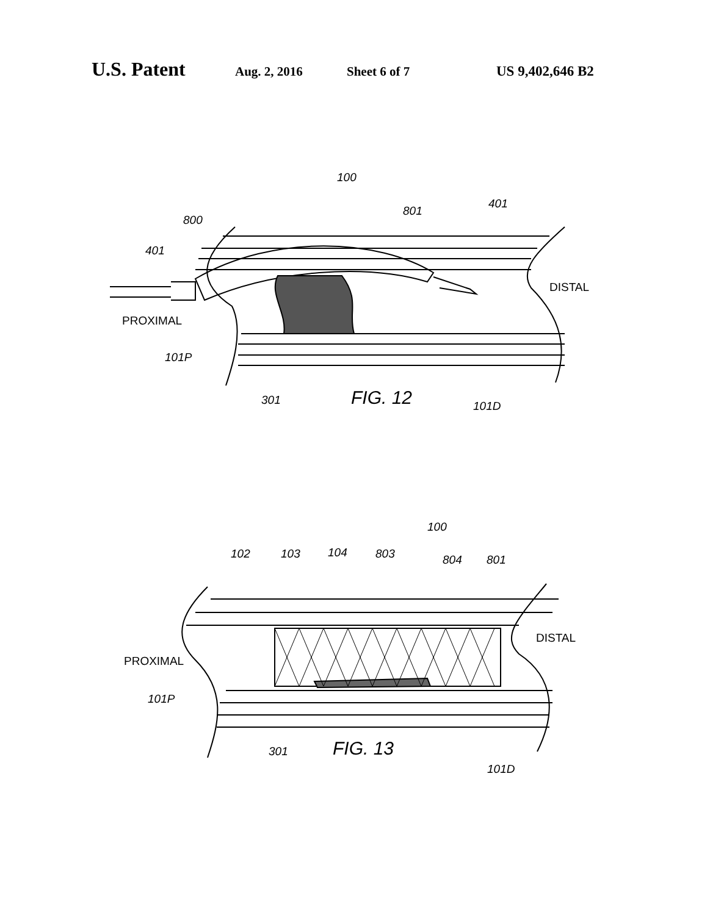U.S. Patent Aug. 2, 2016 Sheet 6 of 7 US 9,402,646 B2
100
801
401
800
401
DISTAL
PROXIMAL
101P
301
FIG. 12
101D
100
102
103
104
803
804
801
DISTAL
PROXIMAL
101P
301
FIG. 13
101D